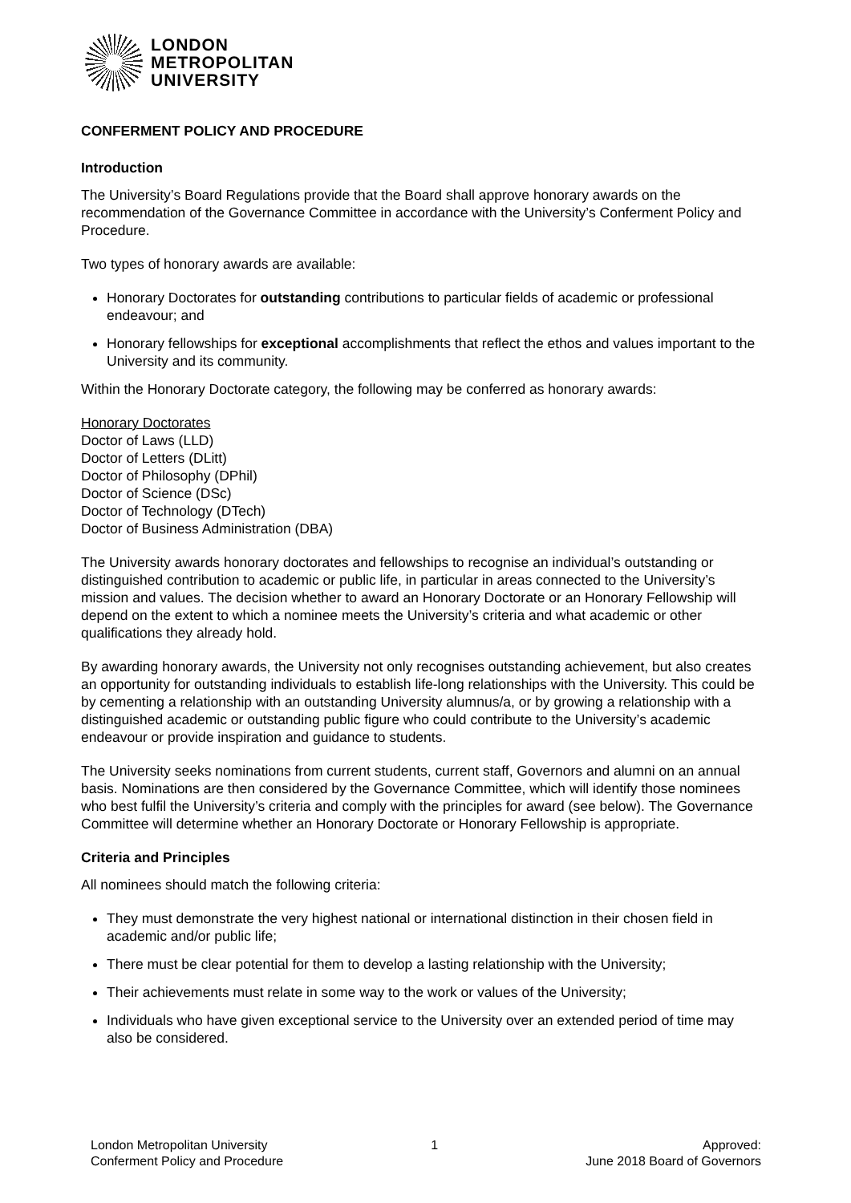LONDON
METROPOLITAN
UNIVERSITY
CONFERMENT POLICY AND PROCEDURE
Introduction
The University’s Board Regulations provide that the Board shall approve honorary awards on the recommendation of the Governance Committee in accordance with the University’s Conferment Policy and Procedure.
Two types of honorary awards are available:
Honorary Doctorates for outstanding contributions to particular fields of academic or professional endeavour; and
Honorary fellowships for exceptional accomplishments that reflect the ethos and values important to the University and its community.
Within the Honorary Doctorate category, the following may be conferred as honorary awards:
Honorary Doctorates
Doctor of Laws (LLD)
Doctor of Letters (DLitt)
Doctor of Philosophy (DPhil)
Doctor of Science (DSc)
Doctor of Technology (DTech)
Doctor of Business Administration (DBA)
The University awards honorary doctorates and fellowships to recognise an individual’s outstanding or distinguished contribution to academic or public life, in particular in areas connected to the University’s mission and values. The decision whether to award an Honorary Doctorate or an Honorary Fellowship will depend on the extent to which a nominee meets the University’s criteria and what academic or other qualifications they already hold.
By awarding honorary awards, the University not only recognises outstanding achievement, but also creates an opportunity for outstanding individuals to establish life-long relationships with the University. This could be by cementing a relationship with an outstanding University alumnus/a, or by growing a relationship with a distinguished academic or outstanding public figure who could contribute to the University’s academic endeavour or provide inspiration and guidance to students.
The University seeks nominations from current students, current staff, Governors and alumni on an annual basis. Nominations are then considered by the Governance Committee, which will identify those nominees who best fulfil the University’s criteria and comply with the principles for award (see below). The Governance Committee will determine whether an Honorary Doctorate or Honorary Fellowship is appropriate.
Criteria and Principles
All nominees should match the following criteria:
They must demonstrate the very highest national or international distinction in their chosen field in academic and/or public life;
There must be clear potential for them to develop a lasting relationship with the University;
Their achievements must relate in some way to the work or values of the University;
Individuals who have given exceptional service to the University over an extended period of time may also be considered.
London Metropolitan University
Conferment Policy and Procedure
1 Approved:
June 2018 Board of Governors